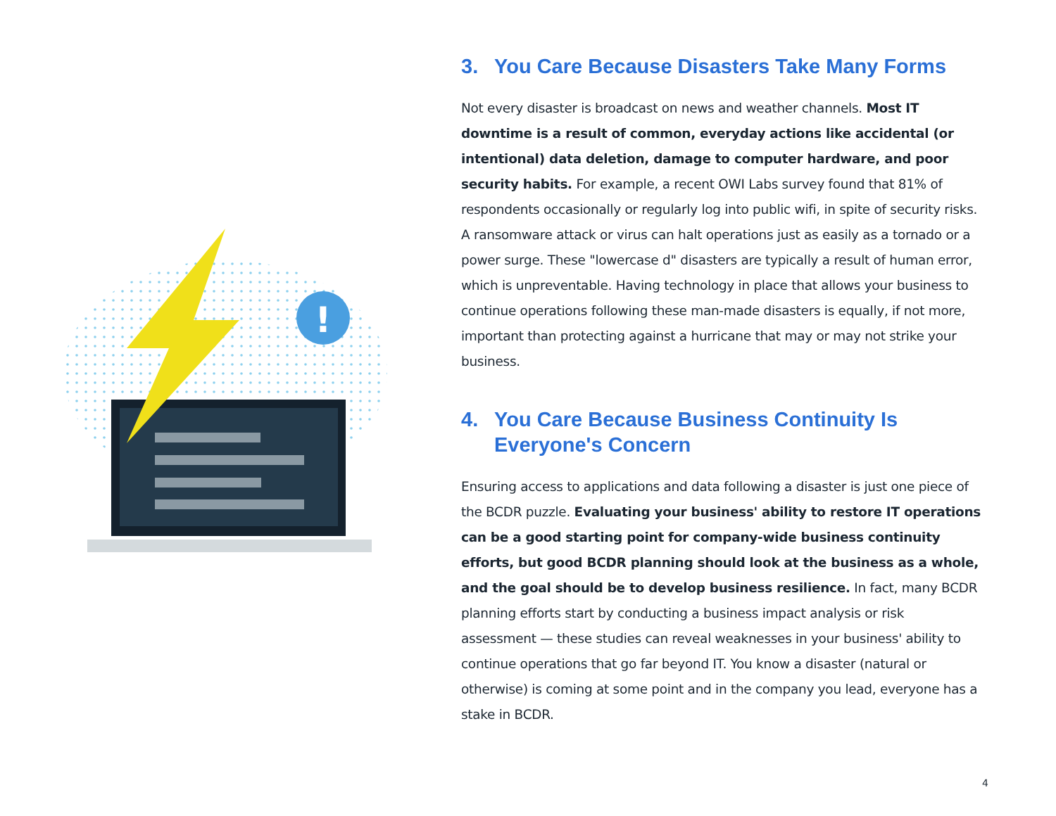!
3. You Care Because Disasters Take Many Forms
Not every disaster is broadcast on news and weather channels. Most IT downtime is a result of common, everyday actions like accidental (or intentional) data deletion, damage to computer hardware, and poor security habits. For example, a recent OWI Labs survey found that 81% of respondents occasionally or regularly log into public wifi, in spite of security risks. A ransomware attack or virus can halt operations just as easily as a tornado or a power surge. These "lowercase d" disasters are typically a result of human error, which is unpreventable. Having technology in place that allows your business to continue operations following these man-made disasters is equally, if not more, important than protecting against a hurricane that may or may not strike your business.
4. You Care Because Business Continuity Is Everyone's Concern
Ensuring access to applications and data following a disaster is just one piece of the BCDR puzzle. Evaluating your business' ability to restore IT operations can be a good starting point for company-wide business continuity efforts, but good BCDR planning should look at the business as a whole, and the goal should be to develop business resilience. In fact, many BCDR planning efforts start by conducting a business impact analysis or risk assessment — these studies can reveal weaknesses in your business' ability to continue operations that go far beyond IT. You know a disaster (natural or otherwise) is coming at some point and in the company you lead, everyone has a stake in BCDR.
4